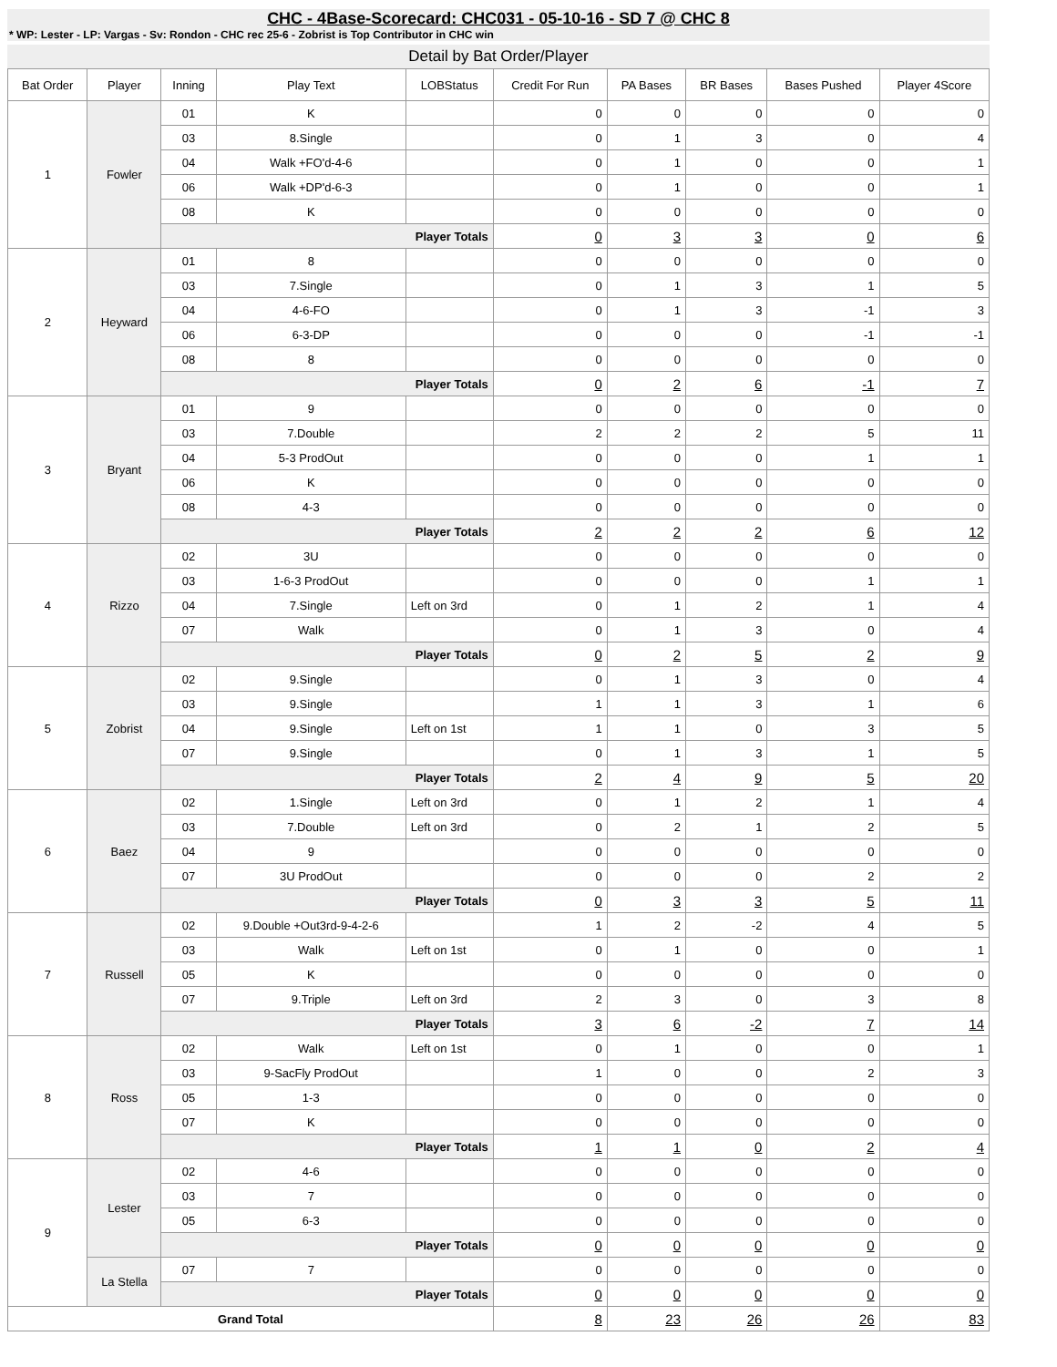CHC - 4Base-Scorecard: CHC031 - 05-10-16 - SD 7 @ CHC 8
* WP: Lester - LP: Vargas - Sv: Rondon - CHC rec 25-6 - Zobrist is Top Contributor in CHC win
Detail by Bat Order/Player
| Bat Order | Player | Inning | Play Text | LOBStatus | Credit For Run | PA Bases | BR Bases | Bases Pushed | Player 4Score |
| --- | --- | --- | --- | --- | --- | --- | --- | --- | --- |
| 1 | Fowler | 01 | K | | 0 | 0 | 0 | 0 | 0 |
| | | 03 | 8.Single | | 0 | 1 | 3 | 0 | 4 |
| | | 04 | Walk +FO'd-4-6 | | 0 | 1 | 0 | 0 | 1 |
| | | 06 | Walk +DP'd-6-3 | | 0 | 1 | 0 | 0 | 1 |
| | | 08 | K | | 0 | 0 | 0 | 0 | 0 |
| | | Player Totals | | | 0 | 3 | 3 | 0 | 6 |
| 2 | Heyward | 01 | 8 | | 0 | 0 | 0 | 0 | 0 |
| | | 03 | 7.Single | | 0 | 1 | 3 | 1 | 5 |
| | | 04 | 4-6-FO | | 0 | 1 | 3 | -1 | 3 |
| | | 06 | 6-3-DP | | 0 | 0 | 0 | -1 | -1 |
| | | 08 | 8 | | 0 | 0 | 0 | 0 | 0 |
| | | Player Totals | | | 0 | 2 | 6 | -1 | 7 |
| 3 | Bryant | 01 | 9 | | 0 | 0 | 0 | 0 | 0 |
| | | 03 | 7.Double | | 2 | 2 | 2 | 5 | 11 |
| | | 04 | 5-3 ProdOut | | 0 | 0 | 0 | 1 | 1 |
| | | 06 | K | | 0 | 0 | 0 | 0 | 0 |
| | | 08 | 4-3 | | 0 | 0 | 0 | 0 | 0 |
| | | Player Totals | | | 2 | 2 | 2 | 6 | 12 |
| 4 | Rizzo | 02 | 3U | | 0 | 0 | 0 | 0 | 0 |
| | | 03 | 1-6-3 ProdOut | | 0 | 0 | 0 | 1 | 1 |
| | | 04 | 7.Single | Left on 3rd | 0 | 1 | 2 | 1 | 4 |
| | | 07 | Walk | | 0 | 1 | 3 | 0 | 4 |
| | | Player Totals | | | 0 | 2 | 5 | 2 | 9 |
| 5 | Zobrist | 02 | 9.Single | | 0 | 1 | 3 | 0 | 4 |
| | | 03 | 9.Single | | 1 | 1 | 3 | 1 | 6 |
| | | 04 | 9.Single | Left on 1st | 1 | 1 | 0 | 3 | 5 |
| | | 07 | 9.Single | | 0 | 1 | 3 | 1 | 5 |
| | | Player Totals | | | 2 | 4 | 9 | 5 | 20 |
| 6 | Baez | 02 | 1.Single | Left on 3rd | 0 | 1 | 2 | 1 | 4 |
| | | 03 | 7.Double | Left on 3rd | 0 | 2 | 1 | 2 | 5 |
| | | 04 | 9 | | 0 | 0 | 0 | 0 | 0 |
| | | 07 | 3U ProdOut | | 0 | 0 | 0 | 2 | 2 |
| | | Player Totals | | | 0 | 3 | 3 | 5 | 11 |
| 7 | Russell | 02 | 9.Double +Out3rd-9-4-2-6 | | 1 | 2 | -2 | 4 | 5 |
| | | 03 | Walk | Left on 1st | 0 | 1 | 0 | 0 | 1 |
| | | 05 | K | | 0 | 0 | 0 | 0 | 0 |
| | | 07 | 9.Triple | Left on 3rd | 2 | 3 | 0 | 3 | 8 |
| | | Player Totals | | | 3 | 6 | -2 | 7 | 14 |
| 8 | Ross | 02 | Walk | Left on 1st | 0 | 1 | 0 | 0 | 1 |
| | | 03 | 9-SacFly ProdOut | | 1 | 0 | 0 | 2 | 3 |
| | | 05 | 1-3 | | 0 | 0 | 0 | 0 | 0 |
| | | 07 | K | | 0 | 0 | 0 | 0 | 0 |
| | | Player Totals | | | 1 | 1 | 0 | 2 | 4 |
| 9 | Lester | 02 | 4-6 | | 0 | 0 | 0 | 0 | 0 |
| | | 03 | 7 | | 0 | 0 | 0 | 0 | 0 |
| | | 05 | 6-3 | | 0 | 0 | 0 | 0 | 0 |
| | | Player Totals | | | 0 | 0 | 0 | 0 | 0 |
| | La Stella | 07 | 7 | | 0 | 0 | 0 | 0 | 0 |
| | | Player Totals | | | 0 | 0 | 0 | 0 | 0 |
| Grand Total | | | | | 8 | 23 | 26 | 26 | 83 |